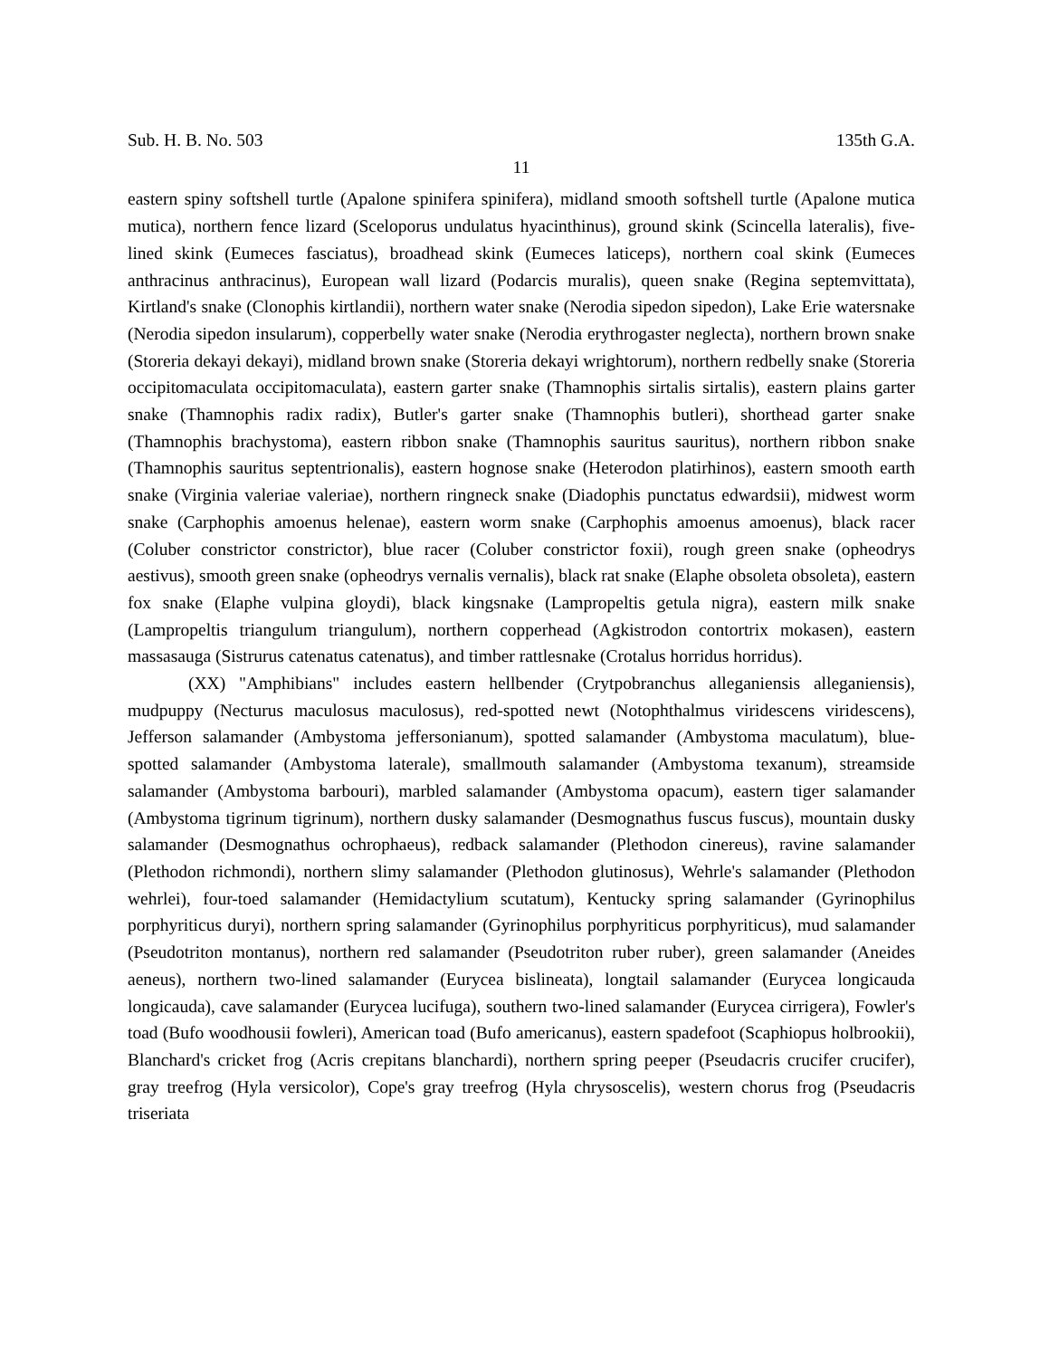Sub. H. B. No. 503 135th G.A.
11
eastern spiny softshell turtle (Apalone spinifera spinifera), midland smooth softshell turtle (Apalone mutica mutica), northern fence lizard (Sceloporus undulatus hyacinthinus), ground skink (Scincella lateralis), five-lined skink (Eumeces fasciatus), broadhead skink (Eumeces laticeps), northern coal skink (Eumeces anthracinus anthracinus), European wall lizard (Podarcis muralis), queen snake (Regina septemvittata), Kirtland's snake (Clonophis kirtlandii), northern water snake (Nerodia sipedon sipedon), Lake Erie watersnake (Nerodia sipedon insularum), copperbelly water snake (Nerodia erythrogaster neglecta), northern brown snake (Storeria dekayi dekayi), midland brown snake (Storeria dekayi wrightorum), northern redbelly snake (Storeria occipitomaculata occipitomaculata), eastern garter snake (Thamnophis sirtalis sirtalis), eastern plains garter snake (Thamnophis radix radix), Butler's garter snake (Thamnophis butleri), shorthead garter snake (Thamnophis brachystoma), eastern ribbon snake (Thamnophis sauritus sauritus), northern ribbon snake (Thamnophis sauritus septentrionalis), eastern hognose snake (Heterodon platirhinos), eastern smooth earth snake (Virginia valeriae valeriae), northern ringneck snake (Diadophis punctatus edwardsii), midwest worm snake (Carphophis amoenus helenae), eastern worm snake (Carphophis amoenus amoenus), black racer (Coluber constrictor constrictor), blue racer (Coluber constrictor foxii), rough green snake (opheodrys aestivus), smooth green snake (opheodrys vernalis vernalis), black rat snake (Elaphe obsoleta obsoleta), eastern fox snake (Elaphe vulpina gloydi), black kingsnake (Lampropeltis getula nigra), eastern milk snake (Lampropeltis triangulum triangulum), northern copperhead (Agkistrodon contortrix mokasen), eastern massasauga (Sistrurus catenatus catenatus), and timber rattlesnake (Crotalus horridus horridus).
(XX) "Amphibians" includes eastern hellbender (Crytpobranchus alleganiensis alleganiensis), mudpuppy (Necturus maculosus maculosus), red-spotted newt (Notophthalmus viridescens viridescens), Jefferson salamander (Ambystoma jeffersonianum), spotted salamander (Ambystoma maculatum), blue-spotted salamander (Ambystoma laterale), smallmouth salamander (Ambystoma texanum), streamside salamander (Ambystoma barbouri), marbled salamander (Ambystoma opacum), eastern tiger salamander (Ambystoma tigrinum tigrinum), northern dusky salamander (Desmognathus fuscus fuscus), mountain dusky salamander (Desmognathus ochrophaeus), redback salamander (Plethodon cinereus), ravine salamander (Plethodon richmondi), northern slimy salamander (Plethodon glutinosus), Wehrle's salamander (Plethodon wehrlei), four-toed salamander (Hemidactylium scutatum), Kentucky spring salamander (Gyrinophilus porphyriticus duryi), northern spring salamander (Gyrinophilus porphyriticus porphyriticus), mud salamander (Pseudotriton montanus), northern red salamander (Pseudotriton ruber ruber), green salamander (Aneides aeneus), northern two-lined salamander (Eurycea bislineata), longtail salamander (Eurycea longicauda longicauda), cave salamander (Eurycea lucifuga), southern two-lined salamander (Eurycea cirrigera), Fowler's toad (Bufo woodhousii fowleri), American toad (Bufo americanus), eastern spadefoot (Scaphiopus holbrookii), Blanchard's cricket frog (Acris crepitans blanchardi), northern spring peeper (Pseudacris crucifer crucifer), gray treefrog (Hyla versicolor), Cope's gray treefrog (Hyla chrysoscelis), western chorus frog (Pseudacris triseriata